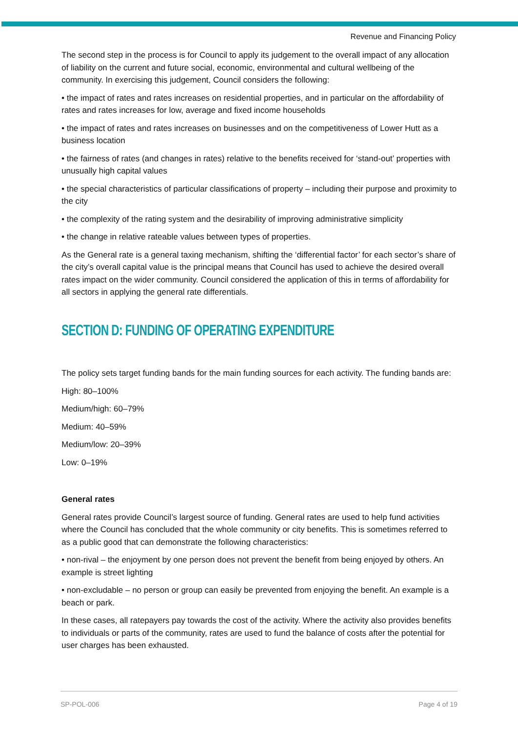Revenue and Financing Policy
The second step in the process is for Council to apply its judgement to the overall impact of any allocation of liability on the current and future social, economic, environmental and cultural wellbeing of the community. In exercising this judgement, Council considers the following:
• the impact of rates and rates increases on residential properties, and in particular on the affordability of rates and rates increases for low, average and fixed income households
• the impact of rates and rates increases on businesses and on the competitiveness of Lower Hutt as a business location
• the fairness of rates (and changes in rates) relative to the benefits received for ‘stand-out’ properties with unusually high capital values
• the special characteristics of particular classifications of property – including their purpose and proximity to the city
• the complexity of the rating system and the desirability of improving administrative simplicity
• the change in relative rateable values between types of properties.
As the General rate is a general taxing mechanism, shifting the ‘differential factor’ for each sector’s share of the city’s overall capital value is the principal means that Council has used to achieve the desired overall rates impact on the wider community. Council considered the application of this in terms of affordability for all sectors in applying the general rate differentials.
SECTION D: FUNDING OF OPERATING EXPENDITURE
The policy sets target funding bands for the main funding sources for each activity. The funding bands are:
High: 80–100%
Medium/high: 60–79%
Medium: 40–59%
Medium/low: 20–39%
Low: 0–19%
General rates
General rates provide Council’s largest source of funding. General rates are used to help fund activities where the Council has concluded that the whole community or city benefits. This is sometimes referred to as a public good that can demonstrate the following characteristics:
• non-rival – the enjoyment by one person does not prevent the benefit from being enjoyed by others. An example is street lighting
• non-excludable – no person or group can easily be prevented from enjoying the benefit. An example is a beach or park.
In these cases, all ratepayers pay towards the cost of the activity. Where the activity also provides benefits to individuals or parts of the community, rates are used to fund the balance of costs after the potential for user charges has been exhausted.
SP-POL-006 Page 4 of 19